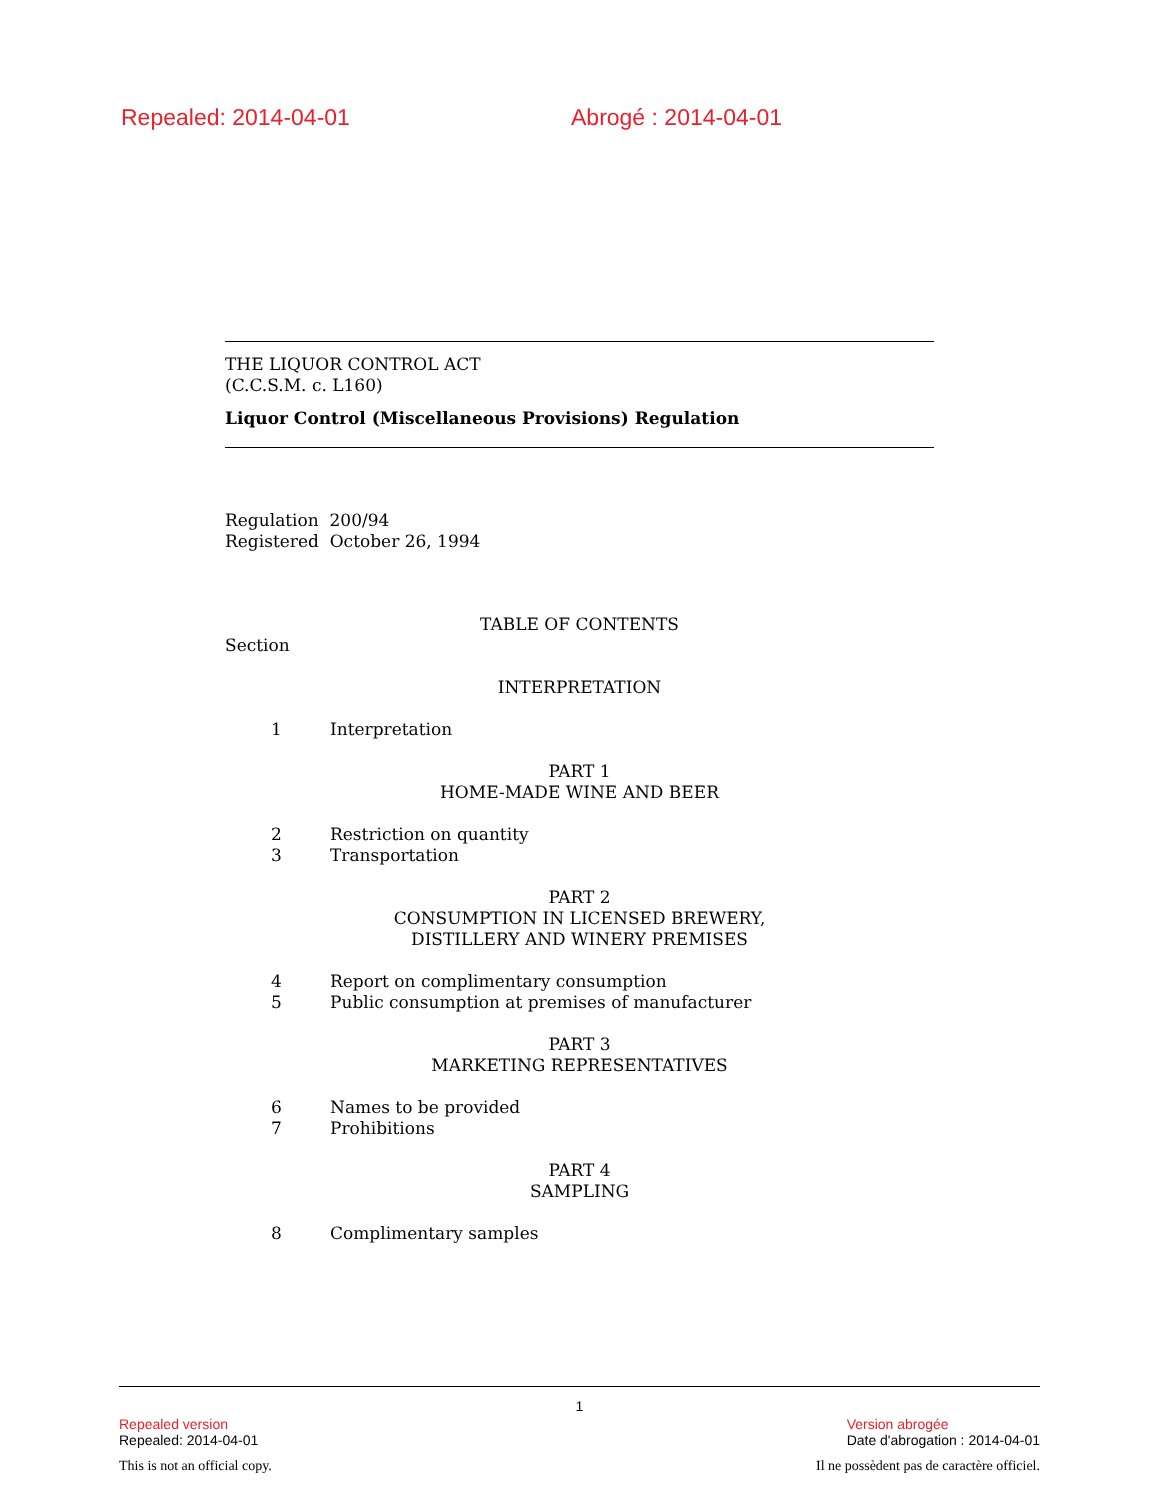Repealed: 2014-04-01 Abrogé : 2014-04-01
THE LIQUOR CONTROL ACT
(C.C.S.M. c. L160)
Liquor Control (Miscellaneous Provisions) Regulation
Regulation 200/94
Registered October 26, 1994
TABLE OF CONTENTS
Section
INTERPRETATION
1 Interpretation
PART 1
HOME-MADE WINE AND BEER
2 Restriction on quantity
3 Transportation
PART 2
CONSUMPTION IN LICENSED BREWERY,
DISTILLERY AND WINERY PREMISES
4 Report on complimentary consumption
5 Public consumption at premises of manufacturer
PART 3
MARKETING REPRESENTATIVES
6 Names to be provided
7 Prohibitions
PART 4
SAMPLING
8 Complimentary samples
1
Repealed version
Repealed: 2014-04-01
Version abrogée
Date d'abrogation : 2014-04-01
This is not an official copy. Il ne possèdent pas de caractère officiel.